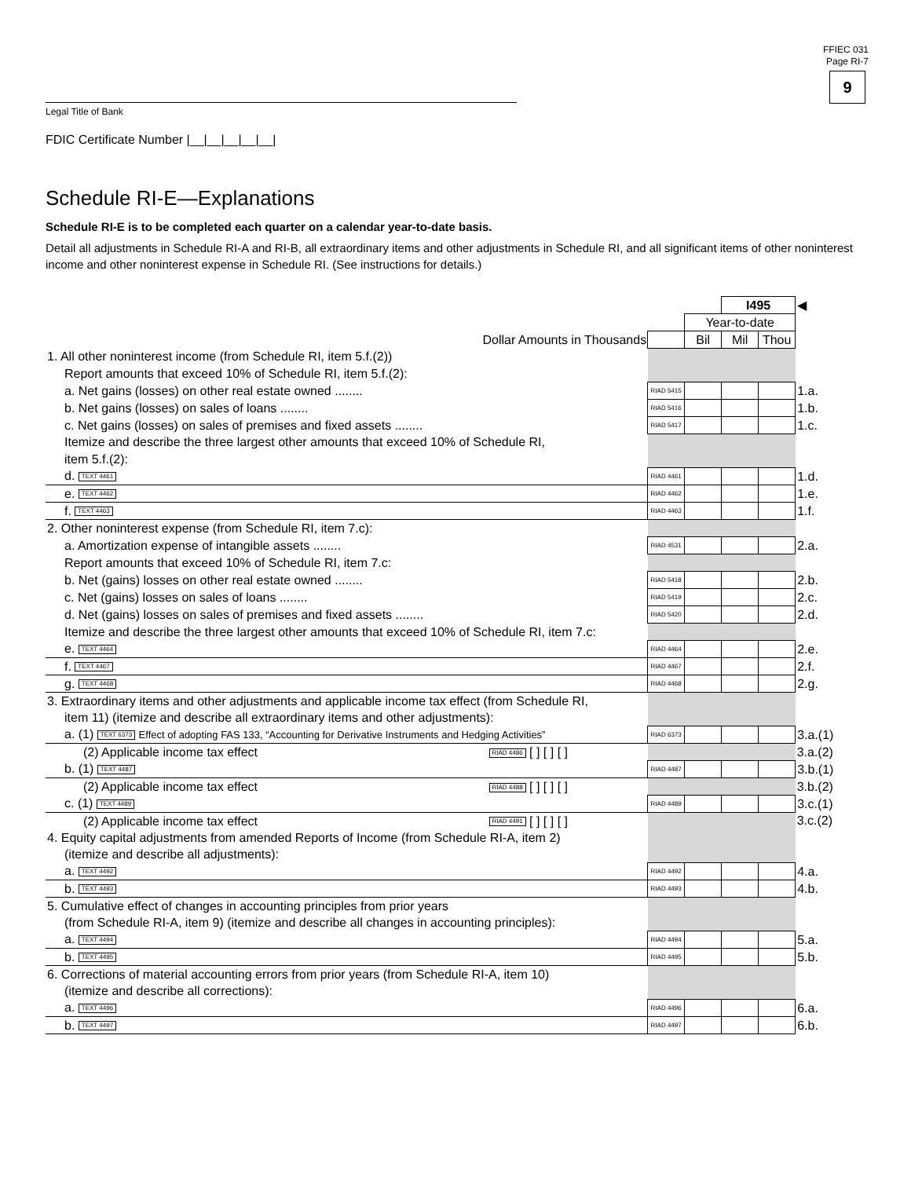FFIEC 031
Page RI-7
9
Legal Title of Bank
FDIC Certificate Number |__|__|__|__|__|
Schedule RI-E—Explanations
Schedule RI-E is to be completed each quarter on a calendar year-to-date basis.
Detail all adjustments in Schedule RI-A and RI-B, all extraordinary items and other adjustments in Schedule RI, and all significant items of other noninterest income and other noninterest expense in Schedule RI. (See instructions for details.)
| | | | I495 | | ◀ |
| | | Year-to-date | | | |
| Dollar Amounts in Thousands | | Bil | Mil | Thou | |
| 1. All other noninterest income (from Schedule RI, item 5.f.(2)) | | | | | |
| Report amounts that exceed 10% of Schedule RI, item 5.f.(2): | | | | | |
| a. Net gains (losses) on other real estate owned ........ | RIAD 5415 | | | | 1.a. |
| b. Net gains (losses) on sales of loans ........ | RIAD 5416 | | | | 1.b. |
| c. Net gains (losses) on sales of premises and fixed assets ........ | RIAD 5417 | | | | 1.c. |
| Itemize and describe the three largest other amounts that exceed 10% of Schedule RI, | | | | | |
| item 5.f.(2): | | | | | |
| d. TEXT 4461 | RIAD 4461 | | | | 1.d. |
| e. TEXT 4462 | RIAD 4462 | | | | 1.e. |
| f. TEXT 4463 | RIAD 4463 | | | | 1.f. |
| 2. Other noninterest expense (from Schedule RI, item 7.c): | | | | | |
| a. Amortization expense of intangible assets ........ | RIAD 4531 | | | | 2.a. |
| Report amounts that exceed 10% of Schedule RI, item 7.c: | | | | | |
| b. Net (gains) losses on other real estate owned ........ | RIAD 5418 | | | | 2.b. |
| c. Net (gains) losses on sales of loans ........ | RIAD 5419 | | | | 2.c. |
| d. Net (gains) losses on sales of premises and fixed assets ........ | RIAD 5420 | | | | 2.d. |
| Itemize and describe the three largest other amounts that exceed 10% of Schedule RI, item 7.c: | | | | | |
| e. TEXT 4464 | RIAD 4464 | | | | 2.e. |
| f. TEXT 4467 | RIAD 4467 | | | | 2.f. |
| g. TEXT 4468 | RIAD 4468 | | | | 2.g. |
| 3. Extraordinary items and other adjustments and applicable income tax effect (from Schedule RI, | | | | | |
| item 11) (itemize and describe all extraordinary items and other adjustments): | | | | | |
| a. (1) TEXT 6373 Effect of adopting FAS 133, “Accounting for Derivative Instruments and Hedging Activities” | RIAD 6373 | | | | 3.a.(1) |
| (2) Applicable income tax effect RIAD 4486 [ ] [ ] [ ] | | | | | 3.a.(2) |
| b. (1) TEXT 4487 | RIAD 4487 | | | | 3.b.(1) |
| (2) Applicable income tax effect RIAD 4488 [ ] [ ] [ ] | | | | | 3.b.(2) |
| c. (1) TEXT 4489 | RIAD 4489 | | | | 3.c.(1) |
| (2) Applicable income tax effect RIAD 4491 [ ] [ ] [ ] | | | | | 3.c.(2) |
| 4. Equity capital adjustments from amended Reports of Income (from Schedule RI-A, item 2) | | | | | |
| (itemize and describe all adjustments): | | | | | |
| a. TEXT 4492 | RIAD 4492 | | | | 4.a. |
| b. TEXT 4493 | RIAD 4493 | | | | 4.b. |
| 5. Cumulative effect of changes in accounting principles from prior years | | | | | |
| (from Schedule RI-A, item 9) (itemize and describe all changes in accounting principles): | | | | | |
| a. TEXT 4494 | RIAD 4494 | | | | 5.a. |
| b. TEXT 4495 | RIAD 4495 | | | | 5.b. |
| 6. Corrections of material accounting errors from prior years (from Schedule RI-A, item 10) | | | | | |
| (itemize and describe all corrections): | | | | | |
| a. TEXT 4496 | RIAD 4496 | | | | 6.a. |
| b. TEXT 4497 | RIAD 4497 | | | | 6.b. |